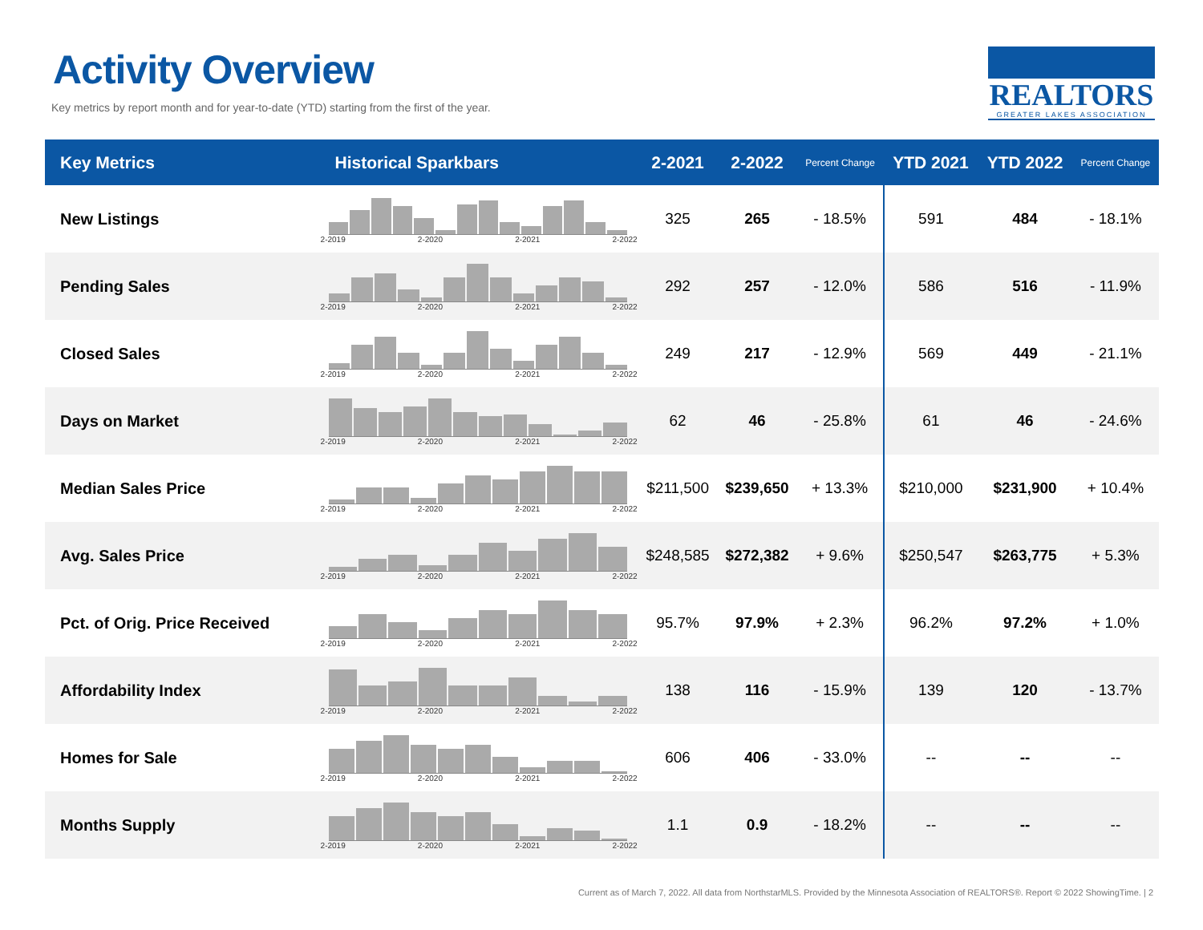Activity Overview
Key metrics by report month and for year-to-date (YTD) starting from the first of the year.
REALTORS
GREATER LAKES ASSOCIATION
| Key Metrics | Historical Sparkbars | 2-2021 | 2-2022 | Percent Change | YTD 2021 | YTD 2022 | Percent Change |
| --- | --- | --- | --- | --- | --- | --- | --- |
| New Listings | 2-2019 2-2020 2-2021 2-2022 | 325 | 265 | - 18.5% | 591 | 484 | - 18.1% |
| Pending Sales | 2-2019 2-2020 2-2021 2-2022 | 292 | 257 | - 12.0% | 586 | 516 | - 11.9% |
| Closed Sales | 2-2019 2-2020 2-2021 2-2022 | 249 | 217 | - 12.9% | 569 | 449 | - 21.1% |
| Days on Market | 2-2019 2-2020 2-2021 2-2022 | 62 | 46 | - 25.8% | 61 | 46 | - 24.6% |
| Median Sales Price | 2-2019 2-2020 2-2021 2-2022 | $211,500 | $239,650 | + 13.3% | $210,000 | $231,900 | + 10.4% |
| Avg. Sales Price | 2-2019 2-2020 2-2021 2-2022 | $248,585 | $272,382 | + 9.6% | $250,547 | $263,775 | + 5.3% |
| Pct. of Orig. Price Received | 2-2019 2-2020 2-2021 2-2022 | 95.7% | 97.9% | + 2.3% | 96.2% | 97.2% | + 1.0% |
| Affordability Index | 2-2019 2-2020 2-2021 2-2022 | 138 | 116 | - 15.9% | 139 | 120 | - 13.7% |
| Homes for Sale | 2-2019 2-2020 2-2021 2-2022 | 606 | 406 | - 33.0% | -- | -- | -- |
| Months Supply | 2-2019 2-2020 2-2021 2-2022 | 1.1 | 0.9 | - 18.2% | -- | -- | -- |
Current as of March 7, 2022. All data from NorthstarMLS. Provided by the Minnesota Association of REALTORS®. Report © 2022 ShowingTime. | 2